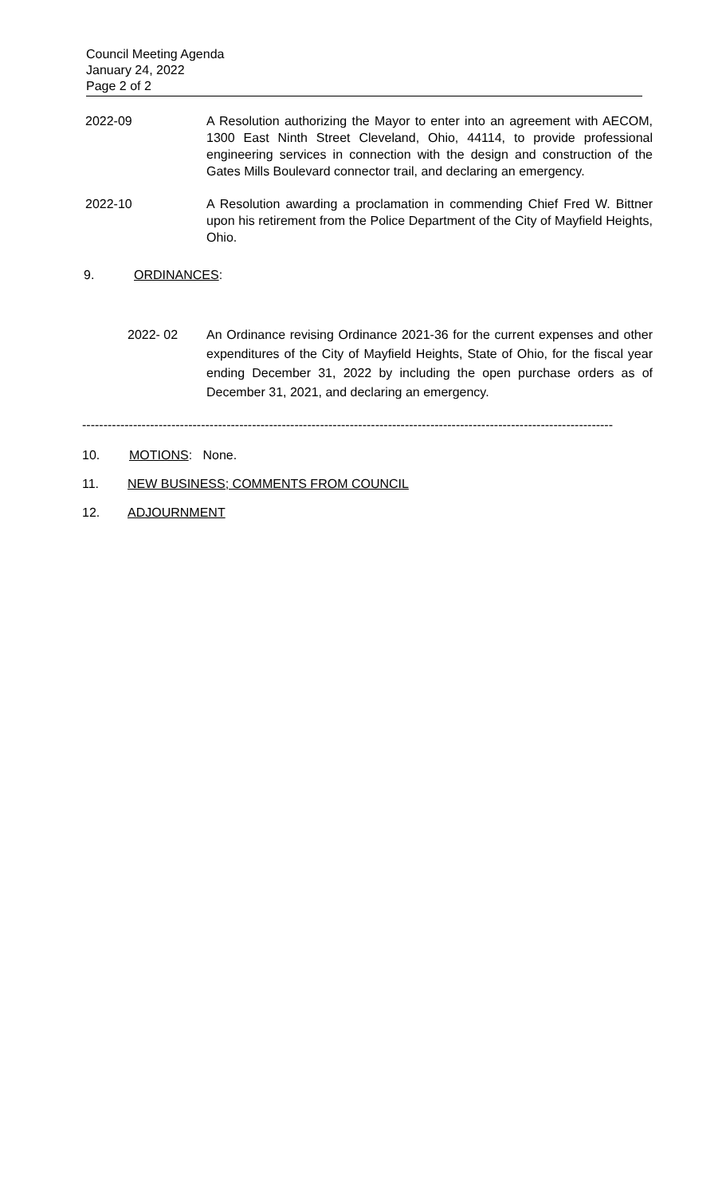Council Meeting Agenda
January 24, 2022
Page 2 of 2
2022-09 A Resolution authorizing the Mayor to enter into an agreement with AECOM, 1300 East Ninth Street Cleveland, Ohio, 44114, to provide professional engineering services in connection with the design and construction of the Gates Mills Boulevard connector trail, and declaring an emergency.
2022-10 A Resolution awarding a proclamation in commending Chief Fred W. Bittner upon his retirement from the Police Department of the City of Mayfield Heights, Ohio.
9. ORDINANCES:
2022- 02 An Ordinance revising Ordinance 2021-36 for the current expenses and other expenditures of the City of Mayfield Heights, State of Ohio, for the fiscal year ending December 31, 2022 by including the open purchase orders as of December 31, 2021, and declaring an emergency.
-----------------------------------------------------------------------------------------------------------------------------
10. MOTIONS: None.
11. NEW BUSINESS; COMMENTS FROM COUNCIL
12. ADJOURNMENT